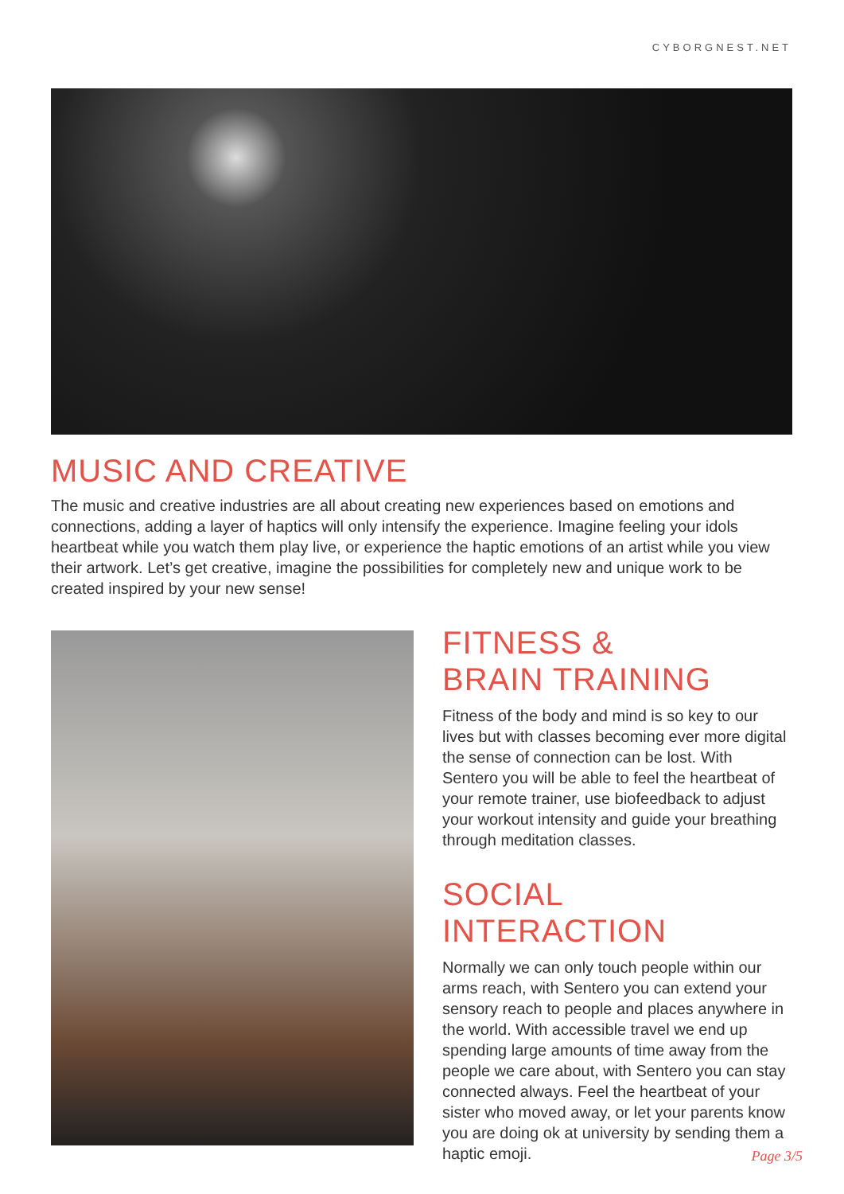CYBORGNEST.NET
MUSIC AND CREATIVE
The music and creative industries are all about creating new experiences based on emotions and connections, adding a layer of haptics will only intensify the experience. Imagine feeling your idols heartbeat while you watch them play live, or experience the haptic emotions of an artist while you view their artwork. Let’s get creative, imagine the possibilities for completely new and unique work to be created inspired by your new sense!
FITNESS &
BRAIN TRAINING
Fitness of the body and mind is so key to our lives but with classes becoming ever more digital the sense of connection can be lost. With Sentero you will be able to feel the heartbeat of your remote trainer, use biofeedback to adjust your workout intensity and guide your breathing through meditation classes.
SOCIAL INTERACTION
Normally we can only touch people within our arms reach, with Sentero you can extend your sensory reach to people and places anywhere in the world. With accessible travel we end up spending large amounts of time away from the people we care about, with Sentero you can stay connected always. Feel the heartbeat of your sister who moved away, or let your parents know you are doing ok at university by sending them a haptic emoji.
Page 3/5